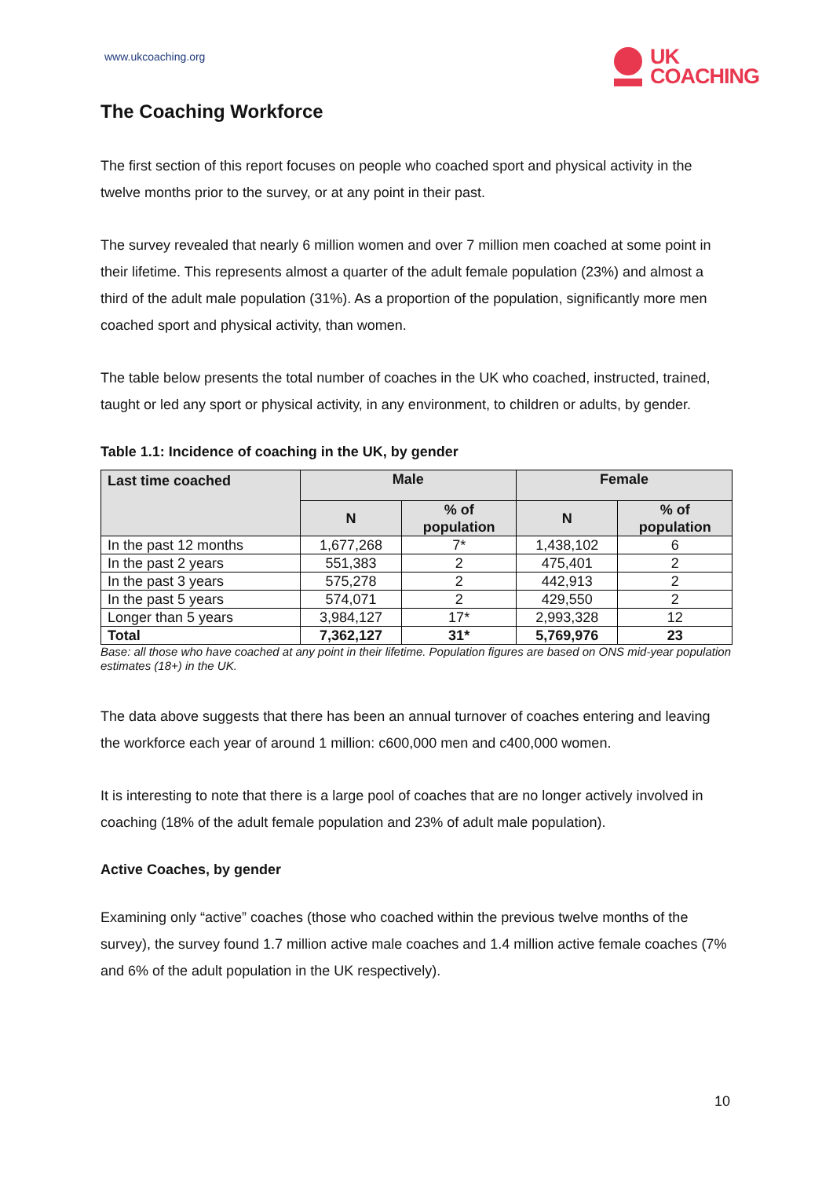www.ukcoaching.org
UK
COACHING
The Coaching Workforce
The first section of this report focuses on people who coached sport and physical activity in the twelve months prior to the survey, or at any point in their past.
The survey revealed that nearly 6 million women and over 7 million men coached at some point in their lifetime. This represents almost a quarter of the adult female population (23%) and almost a third of the adult male population (31%). As a proportion of the population, significantly more men coached sport and physical activity, than women.
The table below presents the total number of coaches in the UK who coached, instructed, trained, taught or led any sport or physical activity, in any environment, to children or adults, by gender.
Table 1.1: Incidence of coaching in the UK, by gender
| Last time coached | Male | | Female | |
| --- | --- | --- | --- | --- |
| | N | % of population | N | % of population |
| In the past 12 months | 1,677,268 | 7* | 1,438,102 | 6 |
| In the past 2 years | 551,383 | 2 | 475,401 | 2 |
| In the past 3 years | 575,278 | 2 | 442,913 | 2 |
| In the past 5 years | 574,071 | 2 | 429,550 | 2 |
| Longer than 5 years | 3,984,127 | 17* | 2,993,328 | 12 |
| Total | 7,362,127 | 31* | 5,769,976 | 23 |
Base: all those who have coached at any point in their lifetime. Population figures are based on ONS mid-year population estimates (18+) in the UK.
The data above suggests that there has been an annual turnover of coaches entering and leaving the workforce each year of around 1 million: c600,000 men and c400,000 women.
It is interesting to note that there is a large pool of coaches that are no longer actively involved in coaching (18% of the adult female population and 23% of adult male population).
Active Coaches, by gender
Examining only “active” coaches (those who coached within the previous twelve months of the survey), the survey found 1.7 million active male coaches and 1.4 million active female coaches (7% and 6% of the adult population in the UK respectively).
10